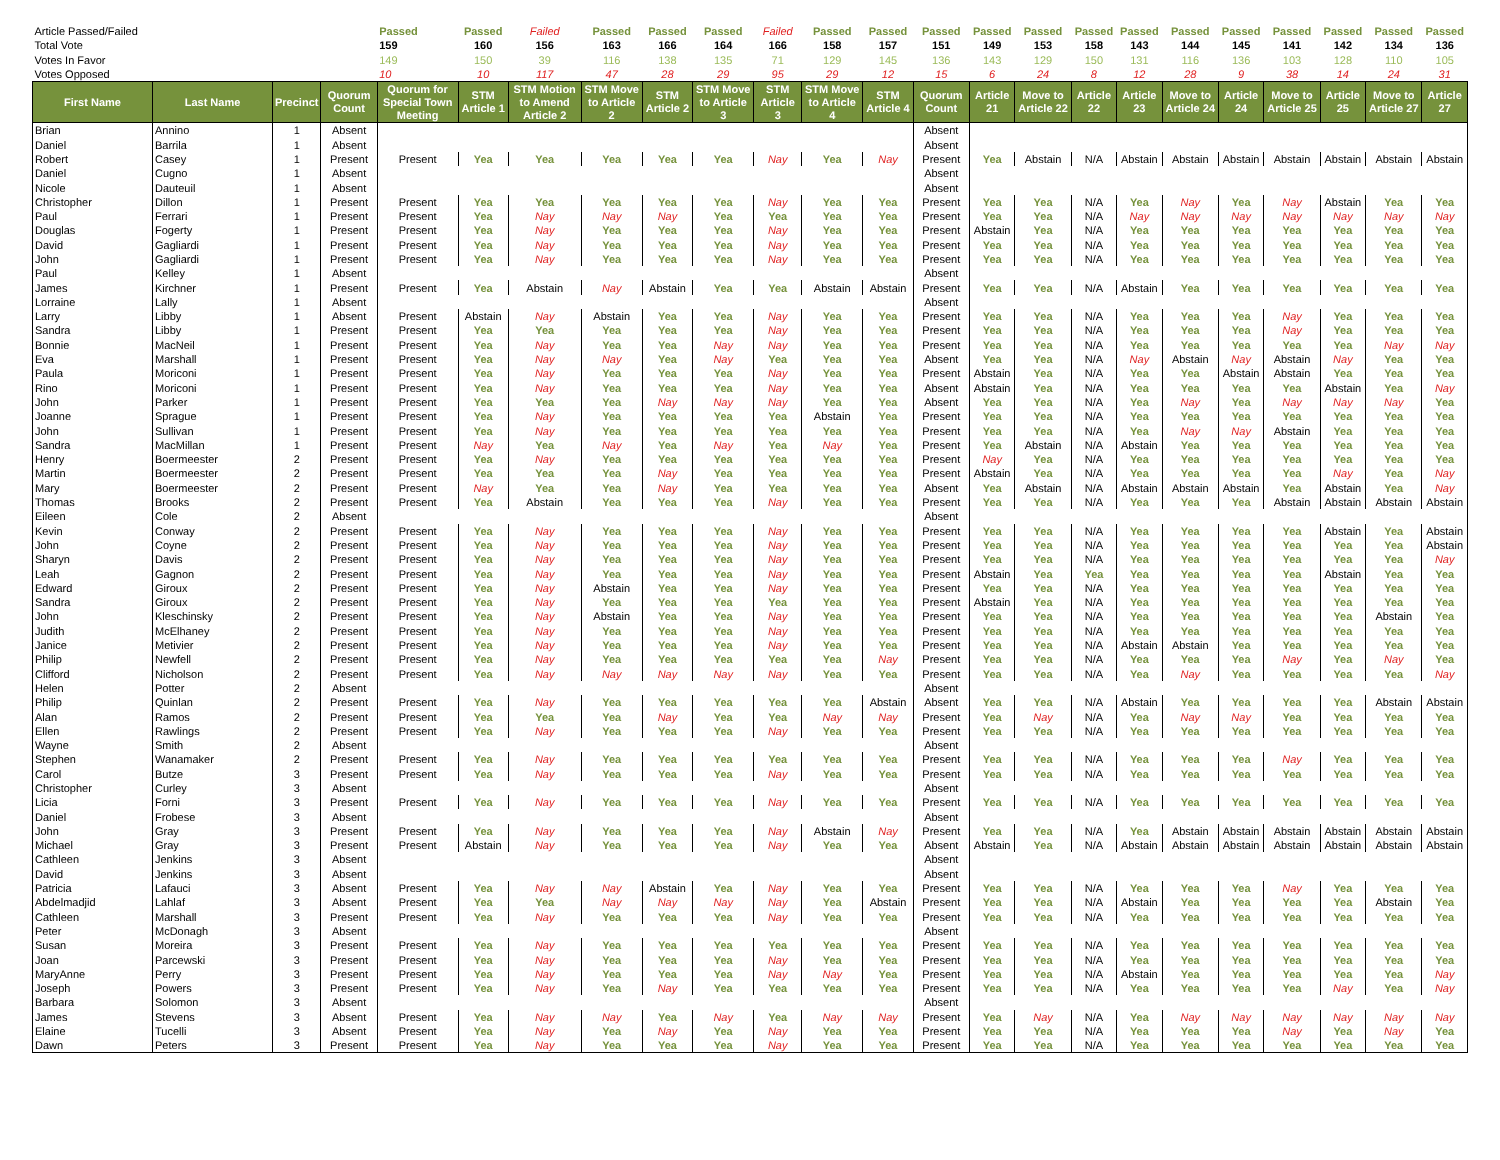| Article Passed/Failed | | | | Passed | Passed | Failed | Passed | Passed | Passed | Failed | Passed | Passed | Passed | Passed | Passed | Passed | Passed | Passed | Passed | Passed | Passed | Passed | Passed |
| Total Vote | | | | 159 | 160 | 156 | 163 | 166 | 164 | 166 | 158 | 157 | 151 | 149 | 153 | 158 | 143 | 144 | 145 | 141 | 142 | 134 | 136 |
| Votes In Favor | | | | 149 | 150 | 39 | 116 | 138 | 135 | 71 | 129 | 145 | 136 | 143 | 129 | 150 | 131 | 116 | 136 | 103 | 128 | 110 | 105 |
| Votes Opposed | | | | 10 | 10 | 117 | 47 | 28 | 29 | 95 | 29 | 12 | 15 | 6 | 24 | 8 | 12 | 28 | 9 | 38 | 14 | 24 | 31 |
| First Name | Last Name | Precinct | Quorum Count | Quorum for Special Town Meeting | STM Article 1 | STM Motion to Amend Article 2 | STM Move to Article 2 | STM Article 2 | STM Move to Article 3 | STM Article 3 | STM Move to Article 4 | STM Article 4 | Quorum Count | Article 21 | Move to Article 22 | Article 22 | Article 23 | Move to Article 24 | Article 24 | Move to Article 25 | Article 25 | Move to Article 27 | Article 27 |
| Brian | Annino | 1 | Absent | | | | | | | | | | Absent | | | | | | | | | | |
| Daniel | Barrila | 1 | Absent | | | | | | | | | | Absent | | | | | | | | | | |
| Robert | Casey | 1 | Present | Present | Yea | Yea | Yea | Yea | Yea | Nay | Yea | Nay | Present | Yea | Abstain | N/A | Abstain | Abstain | Abstain | Abstain | Abstain | Abstain | Abstain |
| Daniel | Cugno | 1 | Absent | | | | | | | | | | Absent | | | | | | | | | | |
| Nicole | Dauteuil | 1 | Absent | | | | | | | | | | Absent | | | | | | | | | | |
| Christopher | Dillon | 1 | Present | Present | Yea | Yea | Yea | Yea | Yea | Nay | Yea | Yea | Present | Yea | Yea | N/A | Yea | Nay | Yea | Nay | Abstain | Yea | Yea |
| Paul | Ferrari | 1 | Present | Present | Yea | Nay | Nay | Nay | Yea | Yea | Yea | Yea | Present | Yea | Yea | N/A | Nay | Nay | Nay | Nay | Nay | Nay | Nay |
| Douglas | Fogerty | 1 | Present | Present | Yea | Nay | Yea | Yea | Yea | Nay | Yea | Yea | Present | Abstain | Yea | N/A | Yea | Yea | Yea | Yea | Yea | Yea | Yea |
| David | Gagliardi | 1 | Present | Present | Yea | Nay | Yea | Yea | Yea | Nay | Yea | Yea | Present | Yea | Yea | N/A | Yea | Yea | Yea | Yea | Yea | Yea | Yea |
| John | Gagliardi | 1 | Present | Present | Yea | Nay | Yea | Yea | Yea | Nay | Yea | Yea | Present | Yea | Yea | N/A | Yea | Yea | Yea | Yea | Yea | Yea | Yea |
| Paul | Kelley | 1 | Absent | | | | | | | | | | Absent | | | | | | | | | | |
| James | Kirchner | 1 | Present | Present | Yea | Abstain | Nay | Abstain | Yea | Yea | Abstain | Abstain | Present | Yea | Yea | N/A | Abstain | Yea | Yea | Yea | Yea | Yea | Yea |
| Lorraine | Lally | 1 | Absent | | | | | | | | | | Absent | | | | | | | | | | |
| Larry | Libby | 1 | Absent | Present | Abstain | Nay | Abstain | Yea | Yea | Nay | Yea | Yea | Present | Yea | Yea | N/A | Yea | Yea | Yea | Nay | Yea | Yea | Yea |
| Sandra | Libby | 1 | Present | Present | Yea | Yea | Yea | Yea | Yea | Nay | Yea | Yea | Present | Yea | Yea | N/A | Yea | Yea | Yea | Nay | Yea | Yea | Yea |
| Bonnie | MacNeil | 1 | Present | Present | Yea | Nay | Yea | Yea | Nay | Nay | Yea | Yea | Present | Yea | Yea | N/A | Yea | Yea | Yea | Yea | Yea | Nay | Nay |
| Eva | Marshall | 1 | Present | Present | Yea | Nay | Nay | Yea | Nay | Yea | Yea | Yea | Absent | Yea | Yea | N/A | Nay | Abstain | Nay | Abstain | Nay | Yea | Yea |
| Paula | Moriconi | 1 | Present | Present | Yea | Nay | Yea | Yea | Yea | Nay | Yea | Yea | Present | Abstain | Yea | N/A | Yea | Yea | Abstain | Abstain | Yea | Yea | Yea |
| Rino | Moriconi | 1 | Present | Present | Yea | Nay | Yea | Yea | Yea | Nay | Yea | Yea | Absent | Abstain | Yea | N/A | Yea | Yea | Yea | Yea | Abstain | Yea | Nay |
| John | Parker | 1 | Present | Present | Yea | Yea | Yea | Nay | Nay | Nay | Yea | Yea | Absent | Yea | Yea | N/A | Yea | Nay | Yea | Nay | Nay | Nay | Yea |
| Joanne | Sprague | 1 | Present | Present | Yea | Nay | Yea | Yea | Yea | Yea | Abstain | Yea | Present | Yea | Yea | N/A | Yea | Yea | Yea | Yea | Yea | Yea | Yea |
| John | Sullivan | 1 | Present | Present | Yea | Nay | Yea | Yea | Yea | Yea | Yea | Yea | Present | Yea | Yea | N/A | Yea | Nay | Nay | Abstain | Yea | Yea | Yea |
| Sandra | MacMillan | 1 | Present | Present | Nay | Yea | Nay | Yea | Nay | Yea | Nay | Yea | Present | Yea | Abstain | N/A | Abstain | Yea | Yea | Yea | Yea | Yea | Yea |
| Henry | Boermeester | 2 | Present | Present | Yea | Nay | Yea | Yea | Yea | Yea | Yea | Yea | Present | Nay | Yea | N/A | Yea | Yea | Yea | Yea | Yea | Yea | Yea |
| Martin | Boermeester | 2 | Present | Present | Yea | Yea | Yea | Nay | Yea | Yea | Yea | Yea | Present | Abstain | Yea | N/A | Yea | Yea | Yea | Yea | Nay | Yea | Nay |
| Mary | Boermeester | 2 | Present | Present | Nay | Yea | Yea | Nay | Yea | Yea | Yea | Yea | Absent | Yea | Abstain | N/A | Abstain | Abstain | Abstain | Yea | Abstain | Yea | Nay |
| Thomas | Brooks | 2 | Present | Present | Yea | Abstain | Yea | Yea | Yea | Nay | Yea | Yea | Present | Yea | Yea | N/A | Yea | Yea | Yea | Abstain | Abstain | Abstain | Abstain |
| Eileen | Cole | 2 | Absent | | | | | | | | | | Absent | | | | | | | | | | |
| Kevin | Conway | 2 | Present | Present | Yea | Nay | Yea | Yea | Yea | Nay | Yea | Yea | Present | Yea | Yea | N/A | Yea | Yea | Yea | Yea | Abstain | Yea | Abstain |
| John | Coyne | 2 | Present | Present | Yea | Nay | Yea | Yea | Yea | Nay | Yea | Yea | Present | Yea | Yea | N/A | Yea | Yea | Yea | Yea | Yea | Yea | Abstain |
| Sharyn | Davis | 2 | Present | Present | Yea | Nay | Yea | Yea | Yea | Nay | Yea | Yea | Present | Yea | Yea | N/A | Yea | Yea | Yea | Yea | Yea | Yea | Nay |
| Leah | Gagnon | 2 | Present | Present | Yea | Nay | Yea | Yea | Yea | Nay | Yea | Yea | Present | Abstain | Yea | Yea | Yea | Yea | Yea | Yea | Abstain | Yea | Yea |
| Edward | Giroux | 2 | Present | Present | Yea | Nay | Abstain | Yea | Yea | Nay | Yea | Yea | Present | Yea | Yea | N/A | Yea | Yea | Yea | Yea | Yea | Yea | Yea |
| Sandra | Giroux | 2 | Present | Present | Yea | Nay | Yea | Yea | Yea | Yea | Yea | Yea | Present | Abstain | Yea | N/A | Yea | Yea | Yea | Yea | Yea | Yea | Yea |
| John | Kleschinsky | 2 | Present | Present | Yea | Nay | Abstain | Yea | Yea | Nay | Yea | Yea | Present | Yea | Yea | N/A | Yea | Yea | Yea | Yea | Yea | Abstain | Yea |
| Judith | McElhaney | 2 | Present | Present | Yea | Nay | Yea | Yea | Yea | Nay | Yea | Yea | Present | Yea | Yea | N/A | Yea | Yea | Yea | Yea | Yea | Yea | Yea |
| Janice | Metivier | 2 | Present | Present | Yea | Nay | Yea | Yea | Yea | Nay | Yea | Yea | Present | Yea | Yea | N/A | Abstain | Abstain | Yea | Yea | Yea | Yea | Yea |
| Philip | Newfell | 2 | Present | Present | Yea | Nay | Yea | Yea | Yea | Yea | Yea | Nay | Present | Yea | Yea | N/A | Yea | Yea | Yea | Nay | Yea | Nay | Yea |
| Clifford | Nicholson | 2 | Present | Present | Yea | Nay | Nay | Nay | Nay | Nay | Yea | Yea | Present | Yea | Yea | N/A | Yea | Nay | Yea | Yea | Yea | Yea | Nay |
| Helen | Potter | 2 | Absent | | | | | | | | | | Absent | | | | | | | | | | |
| Philip | Quinlan | 2 | Present | Present | Yea | Nay | Yea | Yea | Yea | Yea | Yea | Abstain | Absent | Yea | Yea | N/A | Abstain | Yea | Yea | Yea | Yea | Abstain | Abstain |
| Alan | Ramos | 2 | Present | Present | Yea | Yea | Yea | Nay | Yea | Yea | Nay | Nay | Present | Yea | Nay | N/A | Yea | Nay | Nay | Yea | Yea | Yea | Yea |
| Ellen | Rawlings | 2 | Present | Present | Yea | Nay | Yea | Yea | Yea | Nay | Yea | Yea | Present | Yea | Yea | N/A | Yea | Yea | Yea | Yea | Yea | Yea | Yea |
| Wayne | Smith | 2 | Absent | | | | | | | | | | Absent | | | | | | | | | | |
| Stephen | Wanamaker | 2 | Present | Present | Yea | Nay | Yea | Yea | Yea | Yea | Yea | Yea | Present | Yea | Yea | N/A | Yea | Yea | Yea | Nay | Yea | Yea | Yea |
| Carol | Butze | 3 | Present | Present | Yea | Nay | Yea | Yea | Yea | Nay | Yea | Yea | Present | Yea | Yea | N/A | Yea | Yea | Yea | Yea | Yea | Yea | Yea |
| Christopher | Curley | 3 | Absent | | | | | | | | | | Absent | | | | | | | | | | |
| Licia | Forni | 3 | Present | Present | Yea | Nay | Yea | Yea | Yea | Nay | Yea | Yea | Present | Yea | Yea | N/A | Yea | Yea | Yea | Yea | Yea | Yea | Yea |
| Daniel | Frobese | 3 | Absent | | | | | | | | | | Absent | | | | | | | | | | |
| John | Gray | 3 | Present | Present | Yea | Nay | Yea | Yea | Yea | Nay | Abstain | Nay | Present | Yea | Yea | N/A | Yea | Abstain | Abstain | Abstain | Abstain | Abstain | Abstain |
| Michael | Gray | 3 | Present | Present | Abstain | Nay | Yea | Yea | Yea | Nay | Yea | Yea | Absent | Abstain | Yea | N/A | Abstain | Abstain | Abstain | Abstain | Abstain | Abstain | Abstain |
| Cathleen | Jenkins | 3 | Absent | | | | | | | | | | Absent | | | | | | | | | | |
| David | Jenkins | 3 | Absent | | | | | | | | | | Absent | | | | | | | | | | |
| Patricia | Lafauci | 3 | Absent | Present | Yea | Nay | Nay | Abstain | Yea | Nay | Yea | Yea | Present | Yea | Yea | N/A | Yea | Yea | Yea | Nay | Yea | Yea | Yea |
| Abdelmadjid | Lahlaf | 3 | Absent | Present | Yea | Yea | Nay | Nay | Nay | Nay | Yea | Abstain | Present | Yea | Yea | N/A | Abstain | Yea | Yea | Yea | Yea | Abstain | Yea |
| Cathleen | Marshall | 3 | Present | Present | Yea | Nay | Yea | Yea | Yea | Nay | Yea | Yea | Present | Yea | Yea | N/A | Yea | Yea | Yea | Yea | Yea | Yea | Yea |
| Peter | McDonagh | 3 | Absent | | | | | | | | | | Absent | | | | | | | | | | |
| Susan | Moreira | 3 | Present | Present | Yea | Nay | Yea | Yea | Yea | Yea | Yea | Yea | Present | Yea | Yea | N/A | Yea | Yea | Yea | Yea | Yea | Yea | Yea |
| Joan | Parcewski | 3 | Present | Present | Yea | Nay | Yea | Yea | Yea | Nay | Yea | Yea | Present | Yea | Yea | N/A | Yea | Yea | Yea | Yea | Yea | Yea | Yea |
| MaryAnne | Perry | 3 | Present | Present | Yea | Nay | Yea | Yea | Yea | Nay | Nay | Yea | Present | Yea | Yea | N/A | Abstain | Yea | Yea | Yea | Yea | Yea | Nay |
| Joseph | Powers | 3 | Present | Present | Yea | Nay | Yea | Nay | Yea | Yea | Yea | Yea | Present | Yea | Yea | N/A | Yea | Yea | Yea | Yea | Nay | Yea | Nay |
| Barbara | Solomon | 3 | Absent | | | | | | | | | | Absent | | | | | | | | | | |
| James | Stevens | 3 | Absent | Present | Yea | Nay | Nay | Yea | Nay | Yea | Nay | Nay | Present | Yea | Nay | N/A | Yea | Nay | Nay | Nay | Nay | Nay | Nay |
| Elaine | Tucelli | 3 | Absent | Present | Yea | Nay | Yea | Nay | Yea | Nay | Yea | Yea | Present | Yea | Yea | N/A | Yea | Yea | Yea | Nay | Yea | Nay | Yea |
| Dawn | Peters | 3 | Present | Present | Yea | Nay | Yea | Yea | Yea | Nay | Yea | Yea | Present | Yea | Yea | N/A | Yea | Yea | Yea | Yea | Yea | Yea | Yea |